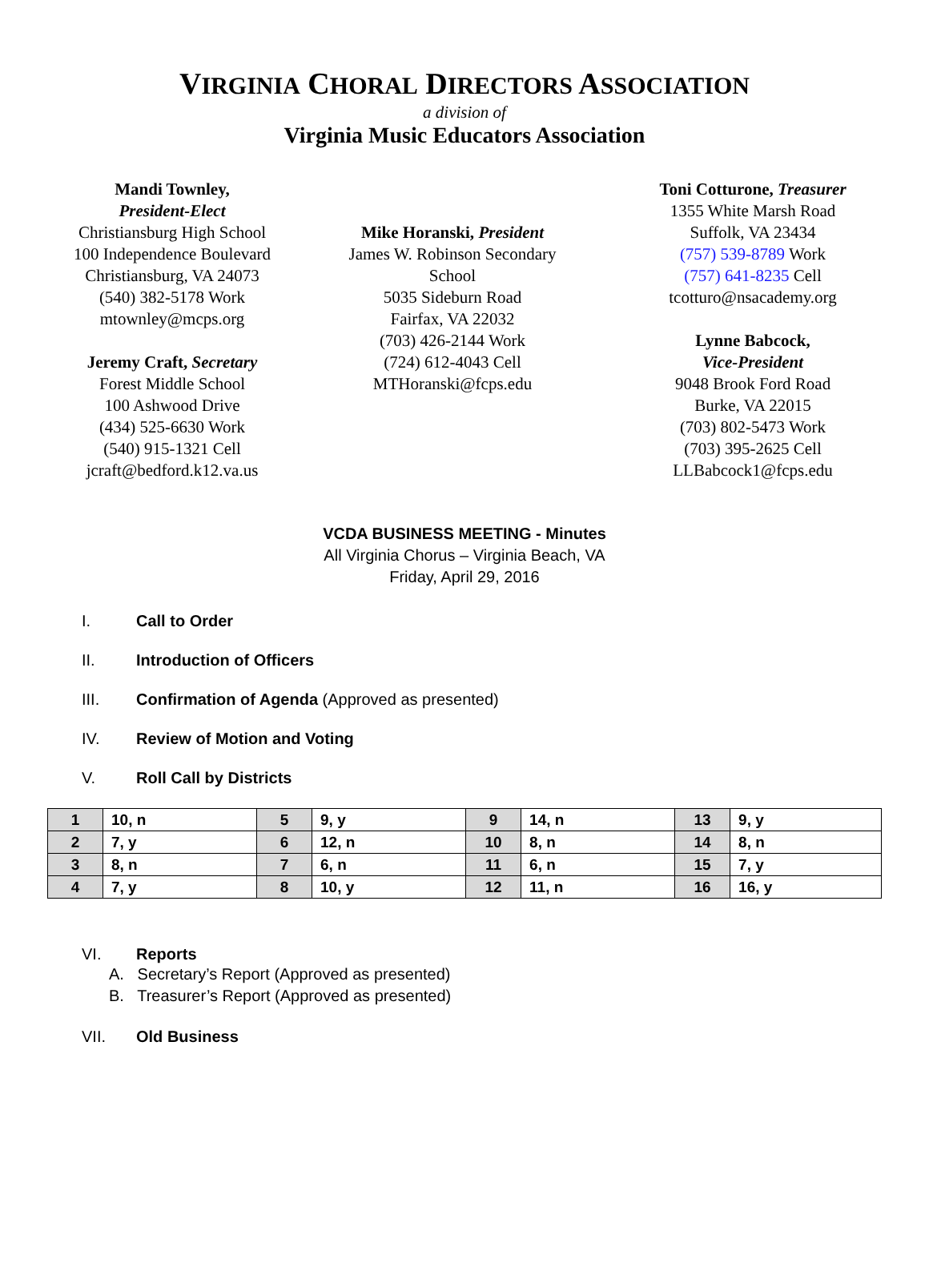VIRGINIA CHORAL DIRECTORS ASSOCIATION
a division of
Virginia Music Educators Association
Mandi Townley,
President-Elect
Christiansburg High School
100 Independence Boulevard
Christiansburg, VA 24073
(540) 382-5178 Work
mtownley@mcps.org
Jeremy Craft, Secretary
Forest Middle School
100 Ashwood Drive
(434) 525-6630 Work
(540) 915-1321 Cell
jcraft@bedford.k12.va.us
Mike Horanski, President
James W. Robinson Secondary
School
5035 Sideburn Road
Fairfax, VA 22032
(703) 426-2144 Work
(724) 612-4043 Cell
MTHoranski@fcps.edu
Toni Cotturone, Treasurer
1355 White Marsh Road
Suffolk, VA 23434
(757) 539-8789 Work
(757) 641-8235 Cell
tcotturo@nsacademy.org
Lynne Babcock,
Vice-President
9048 Brook Ford Road
Burke, VA 22015
(703) 802-5473 Work
(703) 395-2625 Cell
LLBabcock1@fcps.edu
VCDA BUSINESS MEETING - Minutes
All Virginia Chorus – Virginia Beach, VA
Friday, April 29, 2016
I. Call to Order
II. Introduction of Officers
III. Confirmation of Agenda (Approved as presented)
IV. Review of Motion and Voting
V. Roll Call by Districts
| 1 | 10, n | 5 | 9, y | 9 | 14, n | 13 | 9, y |
| 2 | 7, y | 6 | 12, n | 10 | 8, n | 14 | 8, n |
| 3 | 8, n | 7 | 6, n | 11 | 6, n | 15 | 7, y |
| 4 | 7, y | 8 | 10, y | 12 | 11, n | 16 | 16, y |
VI. Reports
A. Secretary’s Report (Approved as presented)
B. Treasurer’s Report (Approved as presented)
VII. Old Business